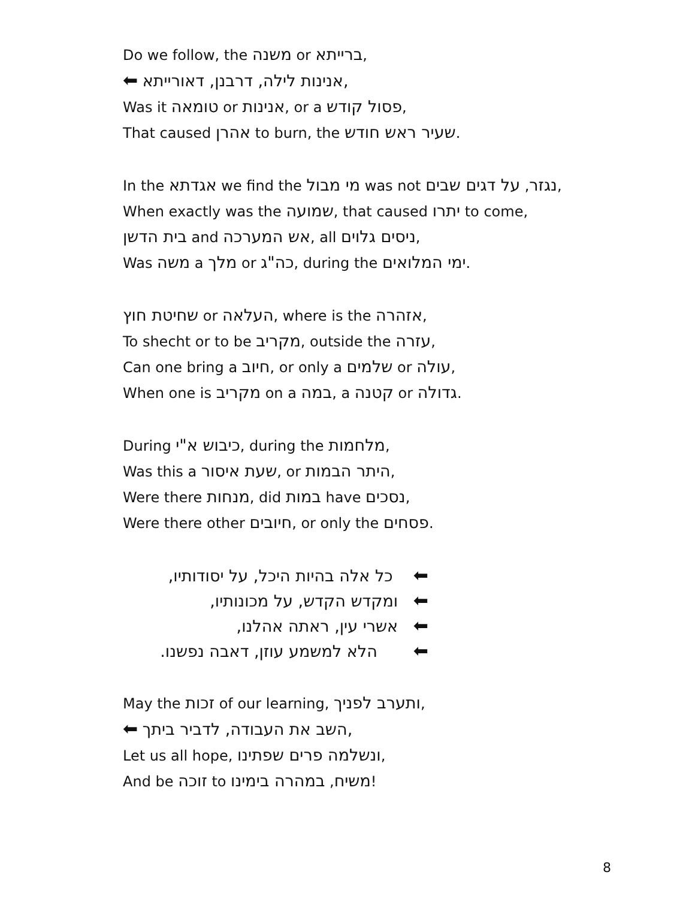Do we follow, the משנה or ברייתא,
⬅ אנינות לילה, דרבנן, דאורייתא,
Was it טומאה or אנינות, or a פסול קודש,
That caused אהרן to burn, the שעיר ראש חודש.
In the אגדתא we find the מי מבול was not נגזר, על דגים שבים,
When exactly was the שמועה, that caused יתרו to come,
בית הדשן and אש המערכה, all ניסים גלוים,
Was משה a מלך or כה"ג, during the ימי המלואים.
שחיטת חוץ or העלאה, where is the אזהרה,
To shecht or to be מקריב, outside the עזרה,
Can one bring a חיוב, or only a שלמים or עולה,
When one is מקריב on a במה, a קטנה or גדולה.
During כיבוש א"י, during the מלחמות,
Was this a שעת איסור, or היתר הבמות,
Were there מנחות, did במות have נסכים,
Were there other חיובים, or only the פסחים.
⬅ כל אלה בהיות היכל, על יסודותיו,
⬅ ומקדש הקדש, על מכונותיו,
⬅ אשרי עין, ראתה אהלנו,
⬅ הלא למשמע עוזן, דאבה נפשנו.
May the זכות of our learning, ותערב לפניך,
⬅ השב את העבודה, לדביר ביתך,
Let us all hope, ונשלמה פרים שפתינו,
And be זוכה to משיח, במהרה בימינו!
8